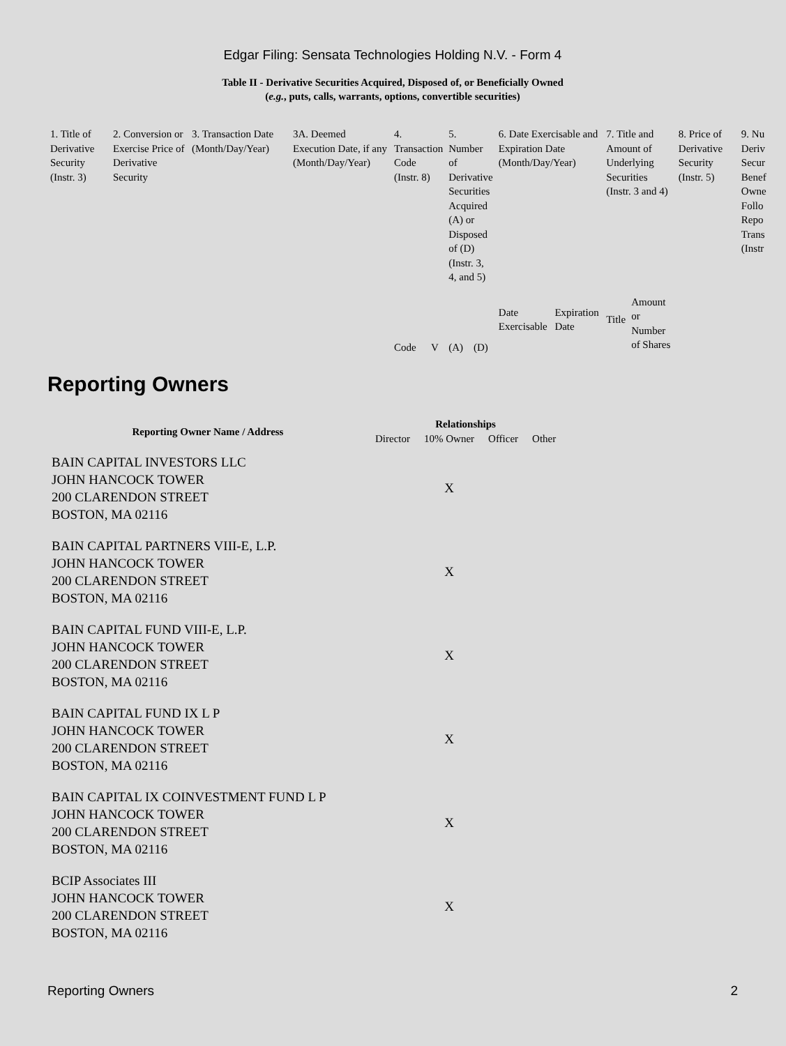Edgar Filing: Sensata Technologies Holding N.V. - Form 4
Table II - Derivative Securities Acquired, Disposed of, or Beneficially Owned
(e.g., puts, calls, warrants, options, convertible securities)
| 1. Title of Derivative Security (Instr. 3) | 2. Conversion or Exercise Price of Derivative Security | 3. Transaction Date (Month/Day/Year) | 3A. Deemed Execution Date, if any (Month/Day/Year) | 4. Transaction Code (Instr. 8) | | 5. Number of Derivative Securities Acquired (A) or Disposed of (D) (Instr. 3, 4, and 5) | | 6. Date Exercisable and Expiration Date (Month/Day/Year) | | 7. Title and Amount of Underlying Securities (Instr. 3 and 4) | | 8. Price of Derivative Security (Instr. 5) | 9. Nu Deriv Secur Benef Owne Follo Repo Trans (Instr |
| | | | | Code | V | (A) | (D) | Date Exercisable | Expiration Date | Title | Amount or Number of Shares | | |
Reporting Owners
| Reporting Owner Name / Address | Relationships | | | |
| --- | --- | --- | --- | --- |
| | Director | 10% Owner | Officer | Other |
| BAIN CAPITAL INVESTORS LLC JOHN HANCOCK TOWER 200 CLARENDON STREET BOSTON, MA 02116 | | X | | |
| BAIN CAPITAL PARTNERS VIII-E, L.P. JOHN HANCOCK TOWER 200 CLARENDON STREET BOSTON, MA 02116 | | X | | |
| BAIN CAPITAL FUND VIII-E, L.P. JOHN HANCOCK TOWER 200 CLARENDON STREET BOSTON, MA 02116 | | X | | |
| BAIN CAPITAL FUND IX L P JOHN HANCOCK TOWER 200 CLARENDON STREET BOSTON, MA 02116 | | X | | |
| BAIN CAPITAL IX COINVESTMENT FUND L P JOHN HANCOCK TOWER 200 CLARENDON STREET BOSTON, MA 02116 | | X | | |
| BCIP Associates III JOHN HANCOCK TOWER 200 CLARENDON STREET BOSTON, MA 02116 | | X | | |
Reporting Owners 2